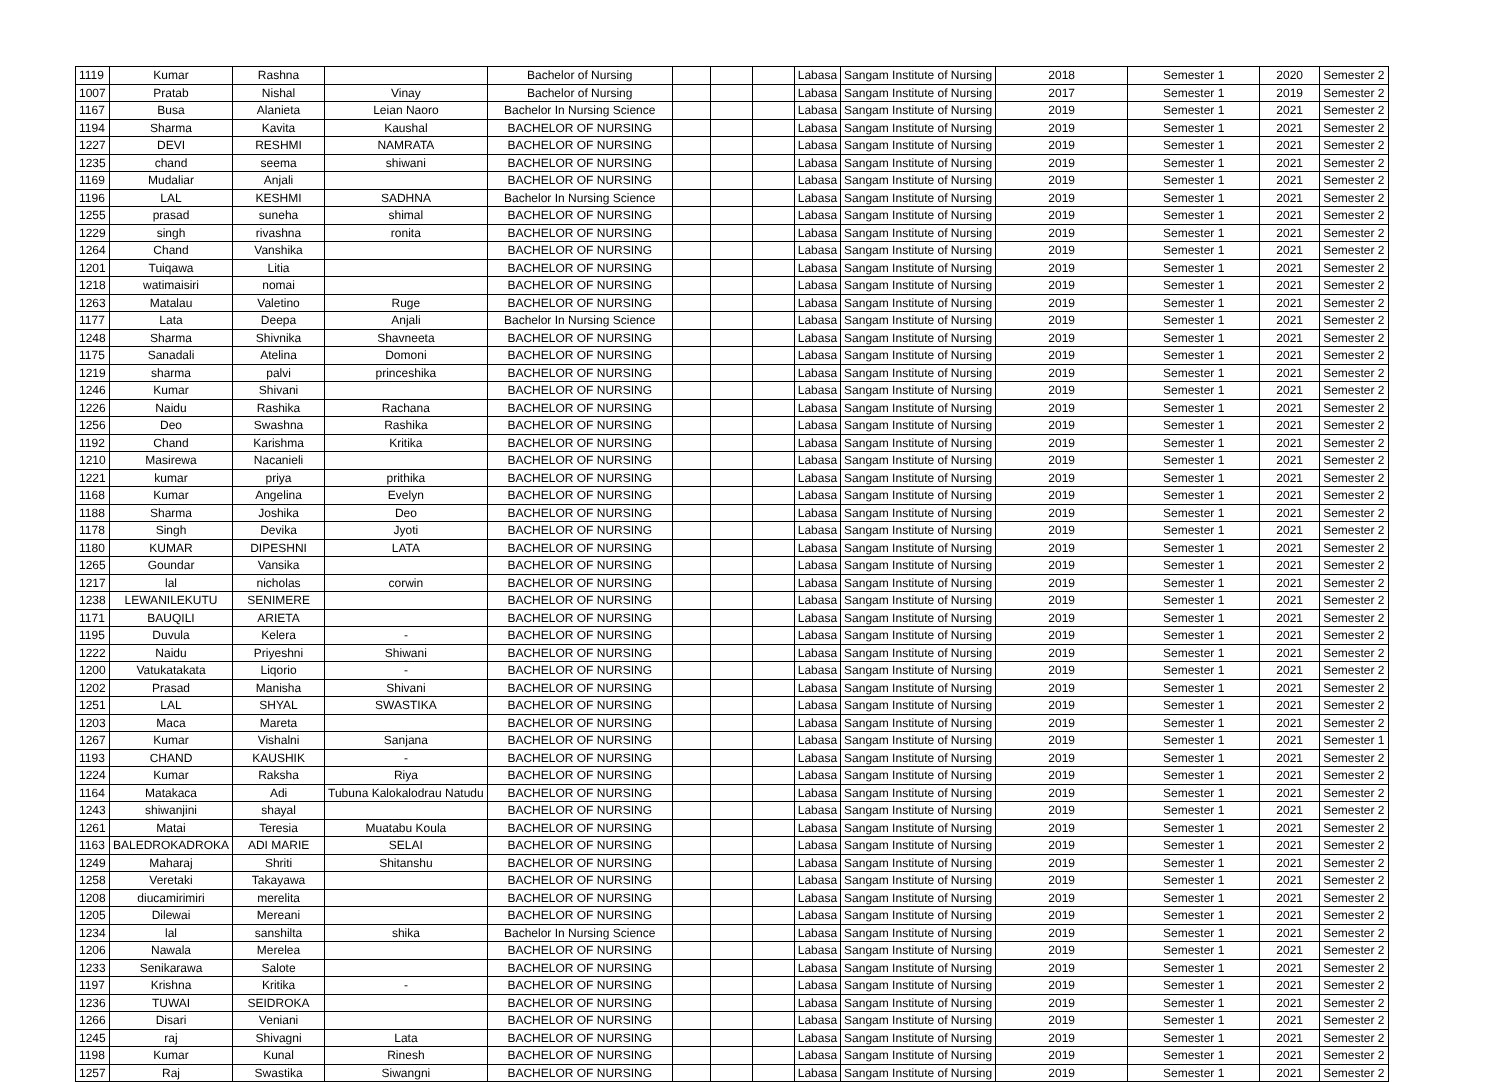| 1119 | Kumar | Rashna | | Bachelor of Nursing | | | | Labasa | Sangam Institute of Nursing | 2018 | Semester 1 | 2020 | Semester 2 |
| 1007 | Pratab | Nishal | Vinay | Bachelor of Nursing | | | | Labasa | Sangam Institute of Nursing | 2017 | Semester 1 | 2019 | Semester 2 |
| 1167 | Busa | Alanieta | Leian Naoro | Bachelor In Nursing Science | | | | Labasa | Sangam Institute of Nursing | 2019 | Semester 1 | 2021 | Semester 2 |
| 1194 | Sharma | Kavita | Kaushal | BACHELOR OF NURSING | | | | Labasa | Sangam Institute of Nursing | 2019 | Semester 1 | 2021 | Semester 2 |
| 1227 | DEVI | RESHMI | NAMRATA | BACHELOR OF NURSING | | | | Labasa | Sangam Institute of Nursing | 2019 | Semester 1 | 2021 | Semester 2 |
| 1235 | chand | seema | shiwani | BACHELOR OF NURSING | | | | Labasa | Sangam Institute of Nursing | 2019 | Semester 1 | 2021 | Semester 2 |
| 1169 | Mudaliar | Anjali | | BACHELOR OF NURSING | | | | Labasa | Sangam Institute of Nursing | 2019 | Semester 1 | 2021 | Semester 2 |
| 1196 | LAL | KESHMI | SADHNA | Bachelor In Nursing Science | | | | Labasa | Sangam Institute of Nursing | 2019 | Semester 1 | 2021 | Semester 2 |
| 1255 | prasad | suneha | shimal | BACHELOR OF NURSING | | | | Labasa | Sangam Institute of Nursing | 2019 | Semester 1 | 2021 | Semester 2 |
| 1229 | singh | rivashna | ronita | BACHELOR OF NURSING | | | | Labasa | Sangam Institute of Nursing | 2019 | Semester 1 | 2021 | Semester 2 |
| 1264 | Chand | Vanshika | | BACHELOR OF NURSING | | | | Labasa | Sangam Institute of Nursing | 2019 | Semester 1 | 2021 | Semester 2 |
| 1201 | Tuiqawa | Litia | | BACHELOR OF NURSING | | | | Labasa | Sangam Institute of Nursing | 2019 | Semester 1 | 2021 | Semester 2 |
| 1218 | watimaisiri | nomai | | BACHELOR OF NURSING | | | | Labasa | Sangam Institute of Nursing | 2019 | Semester 1 | 2021 | Semester 2 |
| 1263 | Matalau | Valetino | Ruge | BACHELOR OF NURSING | | | | Labasa | Sangam Institute of Nursing | 2019 | Semester 1 | 2021 | Semester 2 |
| 1177 | Lata | Deepa | Anjali | Bachelor In Nursing Science | | | | Labasa | Sangam Institute of Nursing | 2019 | Semester 1 | 2021 | Semester 2 |
| 1248 | Sharma | Shivnika | Shavneeta | BACHELOR OF NURSING | | | | Labasa | Sangam Institute of Nursing | 2019 | Semester 1 | 2021 | Semester 2 |
| 1175 | Sanadali | Atelina | Domoni | BACHELOR OF NURSING | | | | Labasa | Sangam Institute of Nursing | 2019 | Semester 1 | 2021 | Semester 2 |
| 1219 | sharma | palvi | princeshika | BACHELOR OF NURSING | | | | Labasa | Sangam Institute of Nursing | 2019 | Semester 1 | 2021 | Semester 2 |
| 1246 | Kumar | Shivani | | BACHELOR OF NURSING | | | | Labasa | Sangam Institute of Nursing | 2019 | Semester 1 | 2021 | Semester 2 |
| 1226 | Naidu | Rashika | Rachana | BACHELOR OF NURSING | | | | Labasa | Sangam Institute of Nursing | 2019 | Semester 1 | 2021 | Semester 2 |
| 1256 | Deo | Swashna | Rashika | BACHELOR OF NURSING | | | | Labasa | Sangam Institute of Nursing | 2019 | Semester 1 | 2021 | Semester 2 |
| 1192 | Chand | Karishma | Kritika | BACHELOR OF NURSING | | | | Labasa | Sangam Institute of Nursing | 2019 | Semester 1 | 2021 | Semester 2 |
| 1210 | Masirewa | Nacanieli | | BACHELOR OF NURSING | | | | Labasa | Sangam Institute of Nursing | 2019 | Semester 1 | 2021 | Semester 2 |
| 1221 | kumar | priya | prithika | BACHELOR OF NURSING | | | | Labasa | Sangam Institute of Nursing | 2019 | Semester 1 | 2021 | Semester 2 |
| 1168 | Kumar | Angelina | Evelyn | BACHELOR OF NURSING | | | | Labasa | Sangam Institute of Nursing | 2019 | Semester 1 | 2021 | Semester 2 |
| 1188 | Sharma | Joshika | Deo | BACHELOR OF NURSING | | | | Labasa | Sangam Institute of Nursing | 2019 | Semester 1 | 2021 | Semester 2 |
| 1178 | Singh | Devika | Jyoti | BACHELOR OF NURSING | | | | Labasa | Sangam Institute of Nursing | 2019 | Semester 1 | 2021 | Semester 2 |
| 1180 | KUMAR | DIPESHNI | LATA | BACHELOR OF NURSING | | | | Labasa | Sangam Institute of Nursing | 2019 | Semester 1 | 2021 | Semester 2 |
| 1265 | Goundar | Vansika | | BACHELOR OF NURSING | | | | Labasa | Sangam Institute of Nursing | 2019 | Semester 1 | 2021 | Semester 2 |
| 1217 | lal | nicholas | corwin | BACHELOR OF NURSING | | | | Labasa | Sangam Institute of Nursing | 2019 | Semester 1 | 2021 | Semester 2 |
| 1238 | LEWANILEKUTU | SENIMERE | | BACHELOR OF NURSING | | | | Labasa | Sangam Institute of Nursing | 2019 | Semester 1 | 2021 | Semester 2 |
| 1171 | BAUQILI | ARIETA | | BACHELOR OF NURSING | | | | Labasa | Sangam Institute of Nursing | 2019 | Semester 1 | 2021 | Semester 2 |
| 1195 | Duvula | Kelera | - | BACHELOR OF NURSING | | | | Labasa | Sangam Institute of Nursing | 2019 | Semester 1 | 2021 | Semester 2 |
| 1222 | Naidu | Priyeshni | Shiwani | BACHELOR OF NURSING | | | | Labasa | Sangam Institute of Nursing | 2019 | Semester 1 | 2021 | Semester 2 |
| 1200 | Vatukatakata | Liqorio | - | BACHELOR OF NURSING | | | | Labasa | Sangam Institute of Nursing | 2019 | Semester 1 | 2021 | Semester 2 |
| 1202 | Prasad | Manisha | Shivani | BACHELOR OF NURSING | | | | Labasa | Sangam Institute of Nursing | 2019 | Semester 1 | 2021 | Semester 2 |
| 1251 | LAL | SHYAL | SWASTIKA | BACHELOR OF NURSING | | | | Labasa | Sangam Institute of Nursing | 2019 | Semester 1 | 2021 | Semester 2 |
| 1203 | Maca | Mareta | | BACHELOR OF NURSING | | | | Labasa | Sangam Institute of Nursing | 2019 | Semester 1 | 2021 | Semester 2 |
| 1267 | Kumar | Vishalni | Sanjana | BACHELOR OF NURSING | | | | Labasa | Sangam Institute of Nursing | 2019 | Semester 1 | 2021 | Semester 1 |
| 1193 | CHAND | KAUSHIK | - | BACHELOR OF NURSING | | | | Labasa | Sangam Institute of Nursing | 2019 | Semester 1 | 2021 | Semester 2 |
| 1224 | Kumar | Raksha | Riya | BACHELOR OF NURSING | | | | Labasa | Sangam Institute of Nursing | 2019 | Semester 1 | 2021 | Semester 2 |
| 1164 | Matakaca | Adi | Tubuna Kalokalodrau Natudu | BACHELOR OF NURSING | | | | Labasa | Sangam Institute of Nursing | 2019 | Semester 1 | 2021 | Semester 2 |
| 1243 | shiwanjini | shayal | | BACHELOR OF NURSING | | | | Labasa | Sangam Institute of Nursing | 2019 | Semester 1 | 2021 | Semester 2 |
| 1261 | Matai | Teresia | Muatabu Koula | BACHELOR OF NURSING | | | | Labasa | Sangam Institute of Nursing | 2019 | Semester 1 | 2021 | Semester 2 |
| 1163 | BALEDROKADROKA | ADI MARIE | SELAI | BACHELOR OF NURSING | | | | Labasa | Sangam Institute of Nursing | 2019 | Semester 1 | 2021 | Semester 2 |
| 1249 | Maharaj | Shriti | Shitanshu | BACHELOR OF NURSING | | | | Labasa | Sangam Institute of Nursing | 2019 | Semester 1 | 2021 | Semester 2 |
| 1258 | Veretaki | Takayawa | | BACHELOR OF NURSING | | | | Labasa | Sangam Institute of Nursing | 2019 | Semester 1 | 2021 | Semester 2 |
| 1208 | diucamirimiri | merelita | | BACHELOR OF NURSING | | | | Labasa | Sangam Institute of Nursing | 2019 | Semester 1 | 2021 | Semester 2 |
| 1205 | Dilewai | Mereani | | BACHELOR OF NURSING | | | | Labasa | Sangam Institute of Nursing | 2019 | Semester 1 | 2021 | Semester 2 |
| 1234 | lal | sanshilta | shika | Bachelor In Nursing Science | | | | Labasa | Sangam Institute of Nursing | 2019 | Semester 1 | 2021 | Semester 2 |
| 1206 | Nawala | Merelea | | BACHELOR OF NURSING | | | | Labasa | Sangam Institute of Nursing | 2019 | Semester 1 | 2021 | Semester 2 |
| 1233 | Senikarawa | Salote | | BACHELOR OF NURSING | | | | Labasa | Sangam Institute of Nursing | 2019 | Semester 1 | 2021 | Semester 2 |
| 1197 | Krishna | Kritika | - | BACHELOR OF NURSING | | | | Labasa | Sangam Institute of Nursing | 2019 | Semester 1 | 2021 | Semester 2 |
| 1236 | TUWAI | SEIDROKA | | BACHELOR OF NURSING | | | | Labasa | Sangam Institute of Nursing | 2019 | Semester 1 | 2021 | Semester 2 |
| 1266 | Disari | Veniani | | BACHELOR OF NURSING | | | | Labasa | Sangam Institute of Nursing | 2019 | Semester 1 | 2021 | Semester 2 |
| 1245 | raj | Shivagni | Lata | BACHELOR OF NURSING | | | | Labasa | Sangam Institute of Nursing | 2019 | Semester 1 | 2021 | Semester 2 |
| 1198 | Kumar | Kunal | Rinesh | BACHELOR OF NURSING | | | | Labasa | Sangam Institute of Nursing | 2019 | Semester 1 | 2021 | Semester 2 |
| 1257 | Raj | Swastika | Siwangni | BACHELOR OF NURSING | | | | Labasa | Sangam Institute of Nursing | 2019 | Semester 1 | 2021 | Semester 2 |